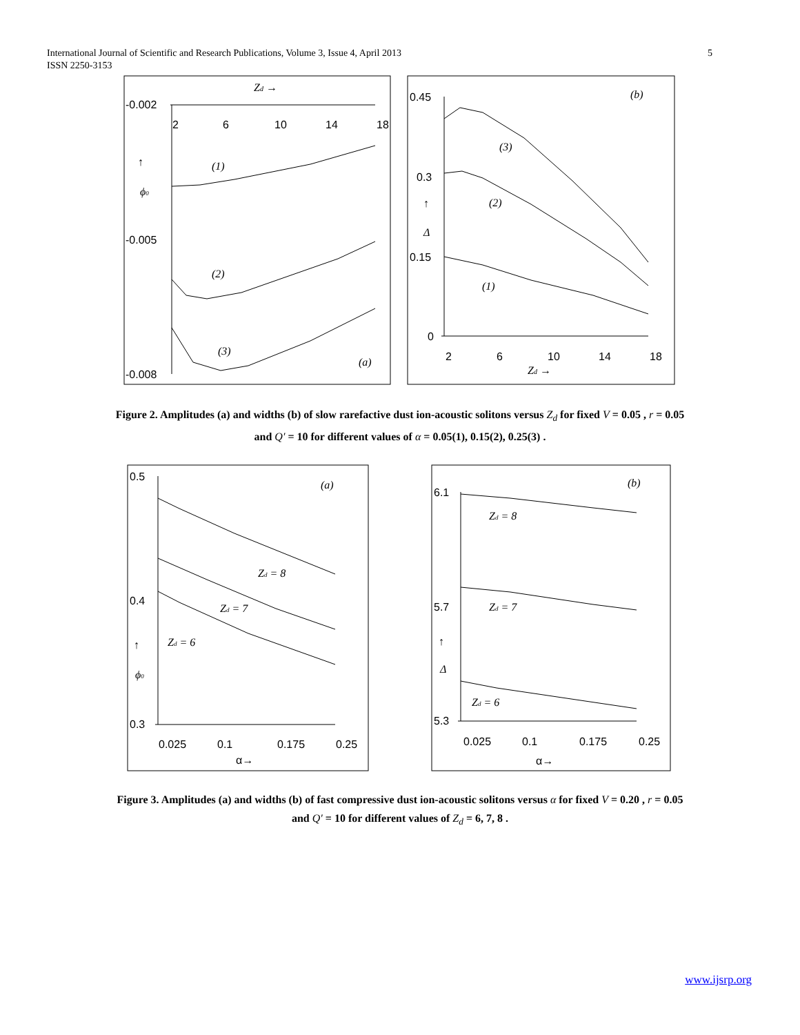5 International Journal of Scientific and Research Publications, Volume 3, Issue 4, April 2013
ISSN 2250-3153
-0.002
-0.005
-0.008
2
6
10
14
18
Zd →
↑
ϕ0
(1)
(2)
(3)
(a)
0.45
0.3
0.15
0
2
6
10
14
18
Zd →
↑
Δ
(3)
(2)
(1)
(b)
0.5
0.4
0.3
0.025
0.1
0.175
0.25
α→
↑
ϕ0
Zd = 8
Zd = 7
Zd = 6
(a)
6.1
5.7
5.3
0.025
0.1
0.175
0.25
α→
↑
Δ
Zd = 8
Zd = 7
Zd = 6
(b)
Figure 2. Amplitudes (a) and widths (b) of slow rarefactive dust ion-acoustic solitons versus Z<sub>d</sub> for fixed V = 0.05 , r = 0.05
and Q′ = 10 for different values of α = 0.05(1), 0.15(2), 0.25(3) .
Figure 3. Amplitudes (a) and widths (b) of fast compressive dust ion-acoustic solitons versus α for fixed V = 0.20 , r = 0.05
and Q′ = 10 for different values of Z<sub>d</sub> = 6, 7, 8 .
www.ijsrp.org